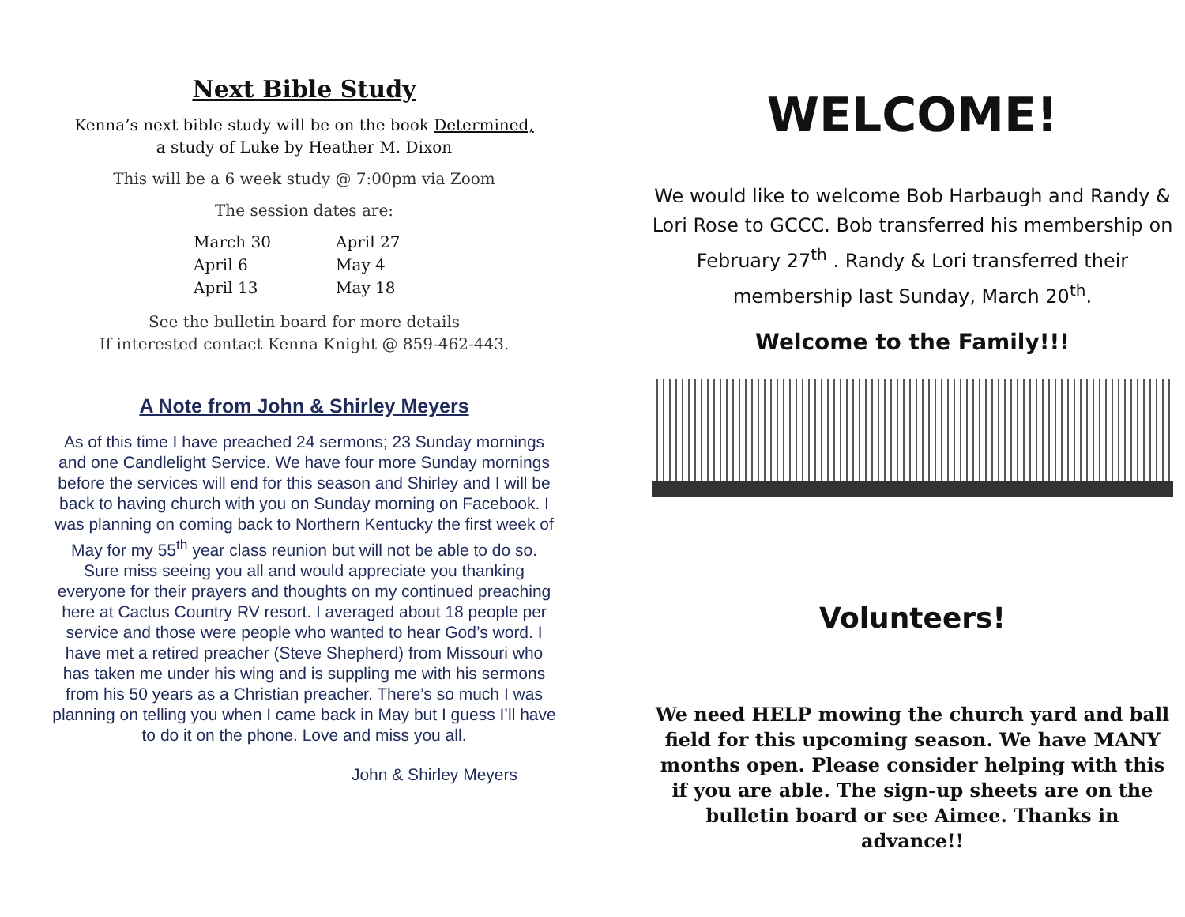Next Bible Study
Kenna’s next bible study will be on the book Determined,
a study of Luke by Heather M. Dixon
This will be a 6 week study @ 7:00pm via Zoom
The session dates are:
March 30 April 27 April 6 May 4 April 13 May 18
See the bulletin board for more details
If interested contact Kenna Knight @ 859-462-443.
A Note from John & Shirley Meyers
As of this time I have preached 24 sermons; 23 Sunday mornings and one Candlelight Service. We have four more Sunday mornings before the services will end for this season and Shirley and I will be back to having church with you on Sunday morning on Facebook. I was planning on coming back to Northern Kentucky the first week of May for my 55<sup>th</sup> year class reunion but will not be able to do so. Sure miss seeing you all and would appreciate you thanking everyone for their prayers and thoughts on my continued preaching here at Cactus Country RV resort. I averaged about 18 people per service and those were people who wanted to hear God’s word. I have met a retired preacher (Steve Shepherd) from Missouri who has taken me under his wing and is suppling me with his sermons from his 50 years as a Christian preacher. There’s so much I was planning on telling you when I came back in May but I guess I’ll have to do it on the phone. Love and miss you all.
John & Shirley Meyers
WELCOME!
We would like to welcome Bob Harbaugh and Randy & Lori Rose to GCCC. Bob transferred his membership on February 27<sup>th</sup> . Randy & Lori transferred their membership last Sunday, March 20<sup>th</sup>.
Welcome to the Family!!!
Volunteers!
We need HELP mowing the church yard and ball field for this upcoming season. We have MANY months open. Please consider helping with this if you are able. The sign-up sheets are on the bulletin board or see Aimee. Thanks in advance!!